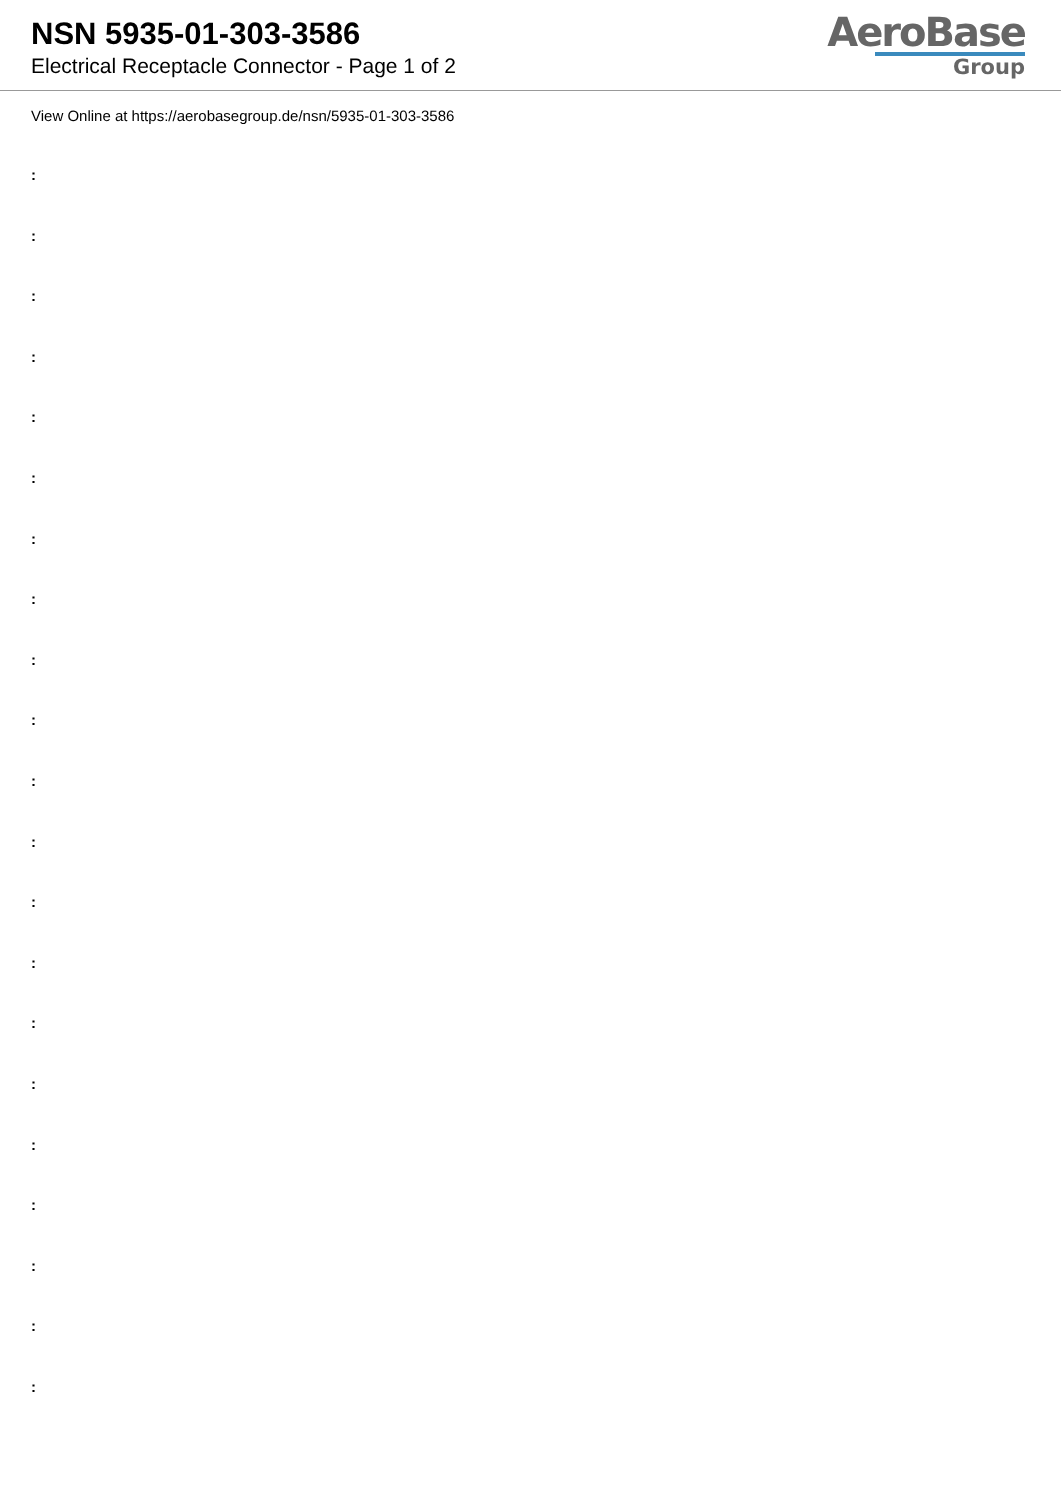NSN 5935-01-303-3586
Electrical Receptacle Connector - Page 1 of 2
AeroBase
Group
View Online at https://aerobasegroup.de/nsn/5935-01-303-3586
:
:
:
:
:
:
:
:
:
:
:
:
:
:
:
:
:
:
:
:
: